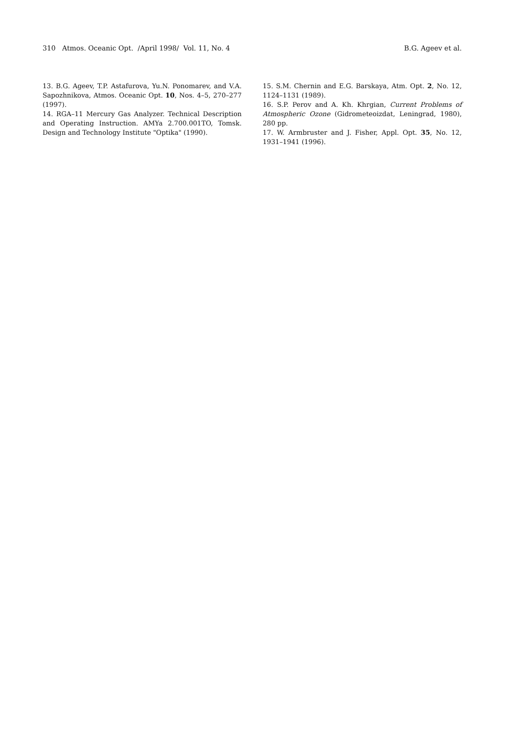310 Atmos. Oceanic Opt. /April 1998/ Vol. 11, No. 4 B.G. Ageev et al.
13. B.G. Ageev, T.P. Astafurova, Yu.N. Ponomarev, and V.A. Sapozhnikova, Atmos. Oceanic Opt. 10, Nos. 4–5, 270–277 (1997).
14. RGA–11 Mercury Gas Analyzer. Technical Description and Operating Instruction. AMYa 2.700.001TO, Tomsk. Design and Technology Institute "Optika" (1990).
15. S.M. Chernin and E.G. Barskaya, Atm. Opt. 2, No. 12, 1124–1131 (1989).
16. S.P. Perov and A. Kh. Khrgian, Current Problems of Atmospheric Ozone (Gidrometeoizdat, Leningrad, 1980), 280 pp.
17. W. Armbruster and J. Fisher, Appl. Opt. 35, No. 12, 1931–1941 (1996).